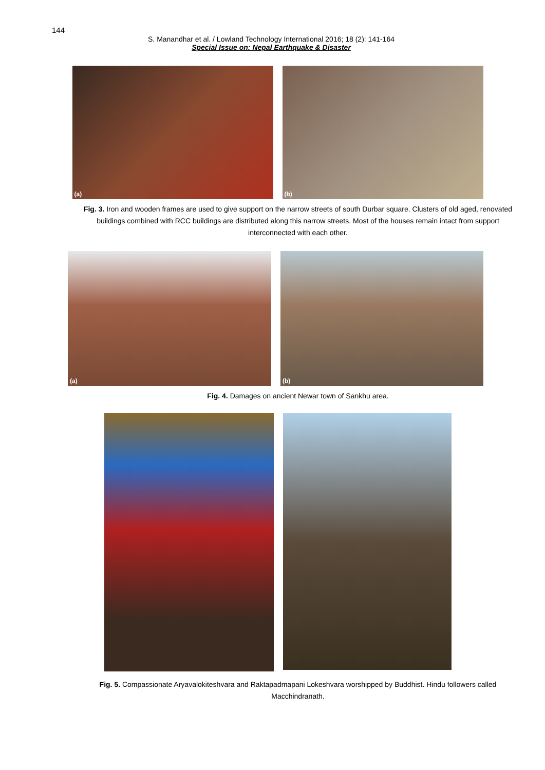144
S. Manandhar et al. / Lowland Technology International 2016; 18 (2): 141-164
Special Issue on: Nepal Earthquake & Disaster
(a)
(b)
Fig. 3. Iron and wooden frames are used to give support on the narrow streets of south Durbar square. Clusters of old aged, renovated buildings combined with RCC buildings are distributed along this narrow streets. Most of the houses remain intact from support interconnected with each other.
(a)
(b)
Fig. 4. Damages on ancient Newar town of Sankhu area.
Fig. 5. Compassionate Aryavalokiteshvara and Raktapadmapani Lokeshvara worshipped by Buddhist. Hindu followers called Macchindranath.